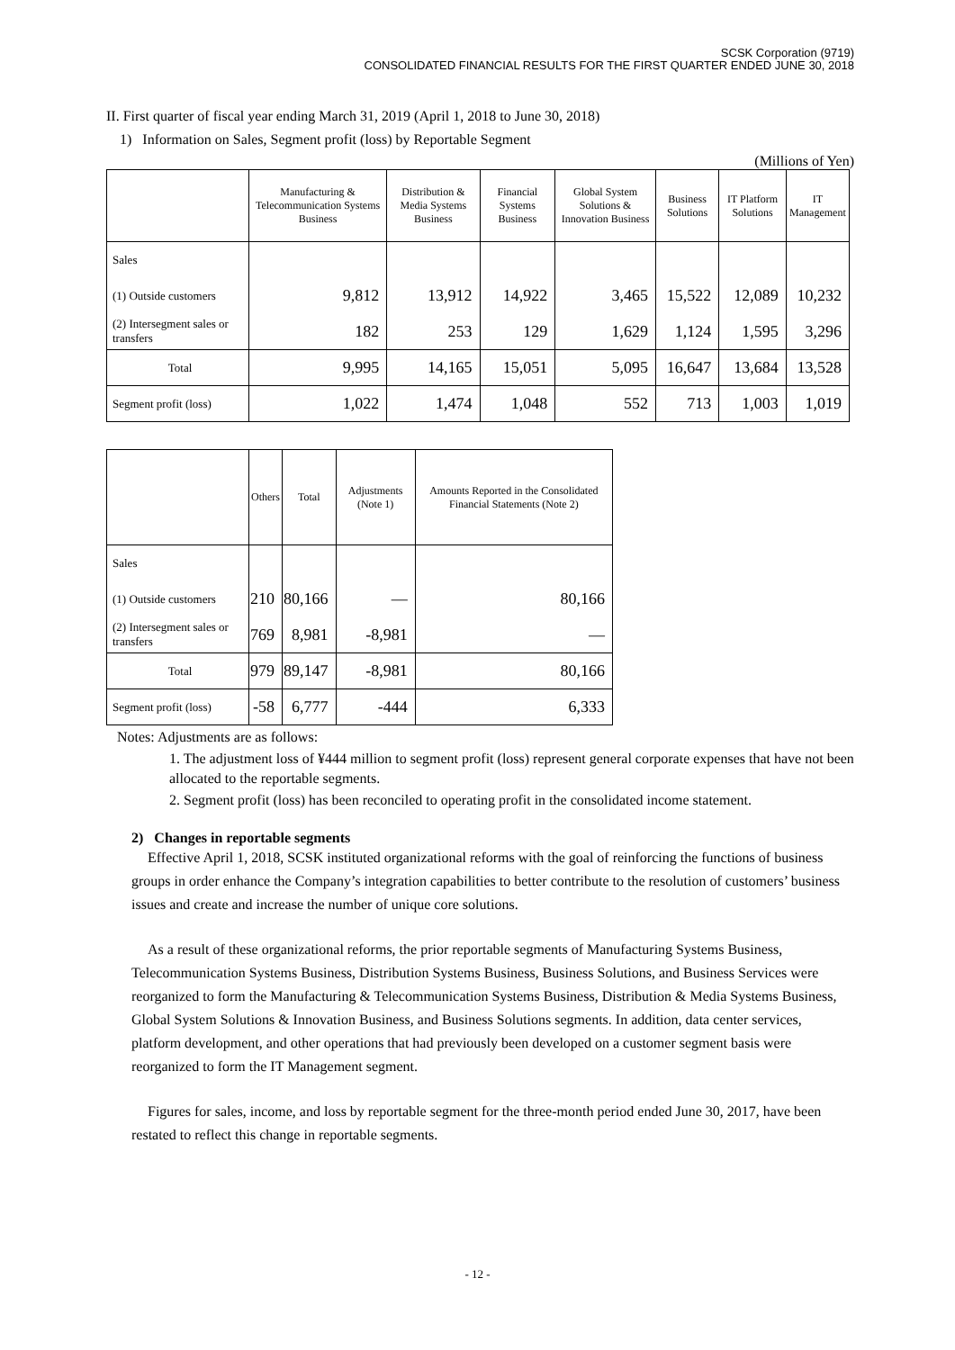SCSK Corporation (9719)
CONSOLIDATED FINANCIAL RESULTS FOR THE FIRST QUARTER ENDED JUNE 30, 2018
II. First quarter of fiscal year ending March 31, 2019 (April 1, 2018 to June 30, 2018)
1) Information on Sales, Segment profit (loss) by Reportable Segment
(Millions of Yen)
| | Manufacturing & Telecommunication Systems Business | Distribution & Media Systems Business | Financial Systems Business | Global System Solutions & Innovation Business | Business Solutions | IT Platform Solutions | IT Management |
| --- | --- | --- | --- | --- | --- | --- | --- |
| Sales | | | | | | | |
| (1) Outside customers | 9,812 | 13,912 | 14,922 | 3,465 | 15,522 | 12,089 | 10,232 |
| (2) Intersegment sales or transfers | 182 | 253 | 129 | 1,629 | 1,124 | 1,595 | 3,296 |
| Total | 9,995 | 14,165 | 15,051 | 5,095 | 16,647 | 13,684 | 13,528 |
| Segment profit (loss) | 1,022 | 1,474 | 1,048 | 552 | 713 | 1,003 | 1,019 |
| | Others | Total | Adjustments (Note 1) | Amounts Reported in the Consolidated Financial Statements (Note 2) |
| --- | --- | --- | --- | --- |
| Sales | | | | |
| (1) Outside customers | 210 | 80,166 | — | 80,166 |
| (2) Intersegment sales or transfers | 769 | 8,981 | -8,981 | — |
| Total | 979 | 89,147 | -8,981 | 80,166 |
| Segment profit (loss) | -58 | 6,777 | -444 | 6,333 |
Notes: Adjustments are as follows:
1. The adjustment loss of ¥444 million to segment profit (loss) represent general corporate expenses that have not been allocated to the reportable segments.
2. Segment profit (loss) has been reconciled to operating profit in the consolidated income statement.
2) Changes in reportable segments
Effective April 1, 2018, SCSK instituted organizational reforms with the goal of reinforcing the functions of business groups in order enhance the Company’s integration capabilities to better contribute to the resolution of customers’ business issues and create and increase the number of unique core solutions.
As a result of these organizational reforms, the prior reportable segments of Manufacturing Systems Business, Telecommunication Systems Business, Distribution Systems Business, Business Solutions, and Business Services were reorganized to form the Manufacturing & Telecommunication Systems Business, Distribution & Media Systems Business, Global System Solutions & Innovation Business, and Business Solutions segments. In addition, data center services, platform development, and other operations that had previously been developed on a customer segment basis were reorganized to form the IT Management segment.
Figures for sales, income, and loss by reportable segment for the three-month period ended June 30, 2017, have been restated to reflect this change in reportable segments.
- 12 -